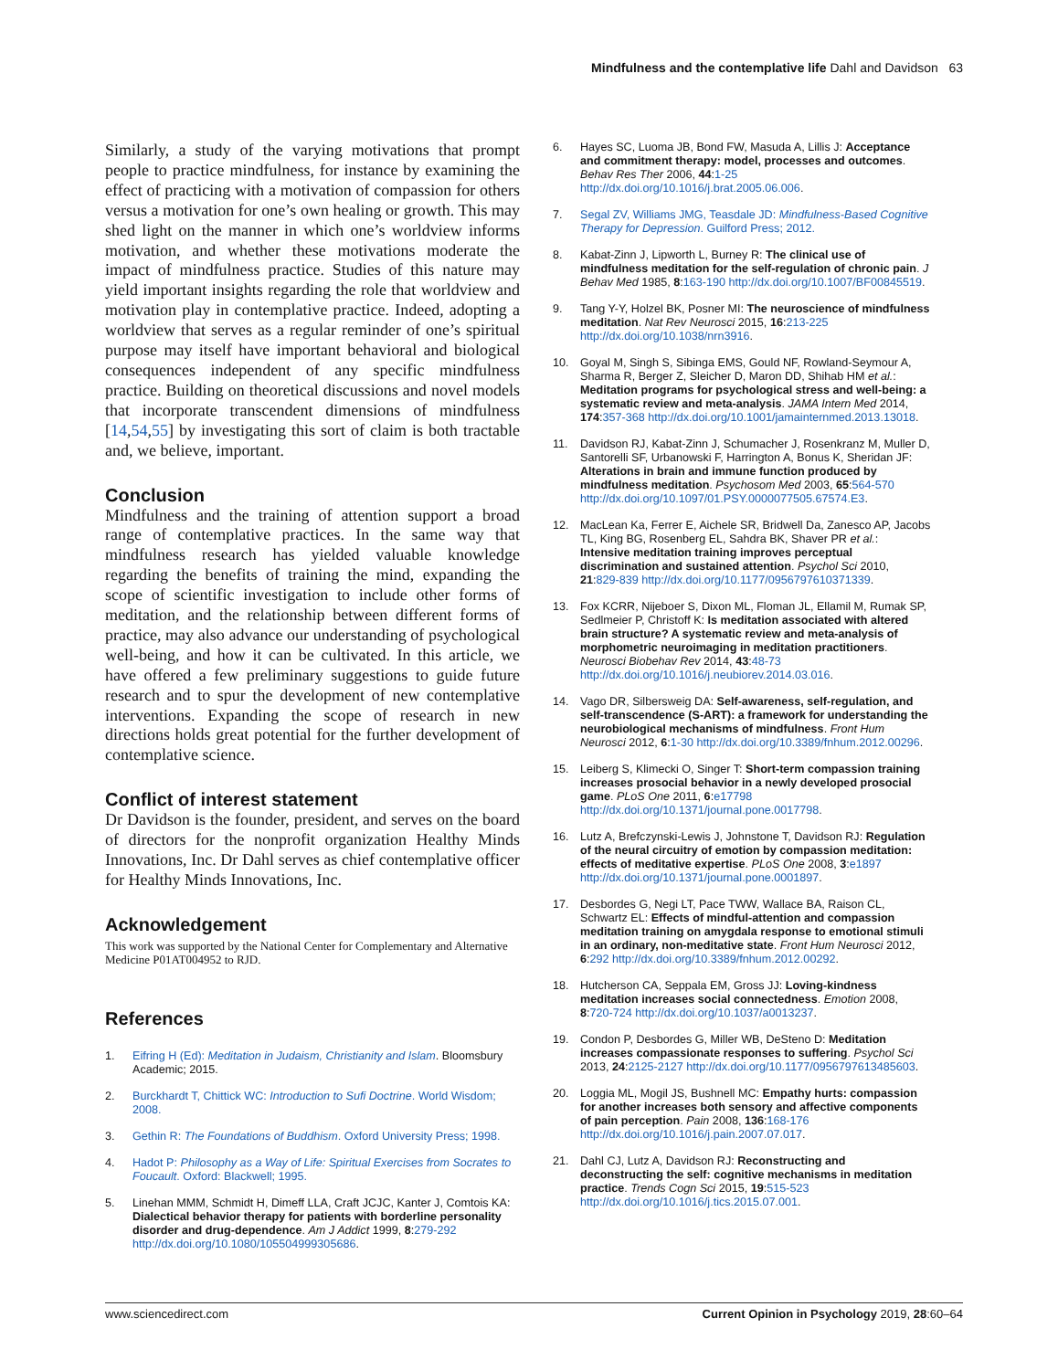Mindfulness and the contemplative life Dahl and Davidson 63
Similarly, a study of the varying motivations that prompt people to practice mindfulness, for instance by examining the effect of practicing with a motivation of compassion for others versus a motivation for one’s own healing or growth. This may shed light on the manner in which one’s worldview informs motivation, and whether these motivations moderate the impact of mindfulness practice. Studies of this nature may yield important insights regarding the role that worldview and motivation play in contemplative practice. Indeed, adopting a worldview that serves as a regular reminder of one’s spiritual purpose may itself have important behavioral and biological consequences independent of any specific mindfulness practice. Building on theoretical discussions and novel models that incorporate transcendent dimensions of mindfulness [14,54,55] by investigating this sort of claim is both tractable and, we believe, important.
Conclusion
Mindfulness and the training of attention support a broad range of contemplative practices. In the same way that mindfulness research has yielded valuable knowledge regarding the benefits of training the mind, expanding the scope of scientific investigation to include other forms of meditation, and the relationship between different forms of practice, may also advance our understanding of psychological well-being, and how it can be cultivated. In this article, we have offered a few preliminary suggestions to guide future research and to spur the development of new contemplative interventions. Expanding the scope of research in new directions holds great potential for the further development of contemplative science.
Conflict of interest statement
Dr Davidson is the founder, president, and serves on the board of directors for the nonprofit organization Healthy Minds Innovations, Inc. Dr Dahl serves as chief contemplative officer for Healthy Minds Innovations, Inc.
Acknowledgement
This work was supported by the National Center for Complementary and Alternative Medicine P01AT004952 to RJD.
References
1. Eifring H (Ed): Meditation in Judaism, Christianity and Islam. Bloomsbury Academic; 2015.
2. Burckhardt T, Chittick WC: Introduction to Sufi Doctrine. World Wisdom; 2008.
3. Gethin R: The Foundations of Buddhism. Oxford University Press; 1998.
4. Hadot P: Philosophy as a Way of Life: Spiritual Exercises from Socrates to Foucault. Oxford: Blackwell; 1995.
5. Linehan MMM, Schmidt H, Dimeff LLA, Craft JCJC, Kanter J, Comtois KA: Dialectical behavior therapy for patients with borderline personality disorder and drug-dependence. Am J Addict 1999, 8:279-292 http://dx.doi.org/10.1080/105504999305686.
6. Hayes SC, Luoma JB, Bond FW, Masuda A, Lillis J: Acceptance and commitment therapy: model, processes and outcomes. Behav Res Ther 2006, 44:1-25 http://dx.doi.org/10.1016/j.brat.2005.06.006.
7. Segal ZV, Williams JMG, Teasdale JD: Mindfulness-Based Cognitive Therapy for Depression. Guilford Press; 2012.
8. Kabat-Zinn J, Lipworth L, Burney R: The clinical use of mindfulness meditation for the self-regulation of chronic pain. J Behav Med 1985, 8:163-190 http://dx.doi.org/10.1007/BF00845519.
9. Tang Y-Y, Holzel BK, Posner MI: The neuroscience of mindfulness meditation. Nat Rev Neurosci 2015, 16:213-225 http://dx.doi.org/10.1038/nrn3916.
10. Goyal M, Singh S, Sibinga EMS, Gould NF, Rowland-Seymour A, Sharma R, Berger Z, Sleicher D, Maron DD, Shihab HM et al.: Meditation programs for psychological stress and well-being: a systematic review and meta-analysis. JAMA Intern Med 2014, 174:357-368 http://dx.doi.org/10.1001/jamainternmed.2013.13018.
11. Davidson RJ, Kabat-Zinn J, Schumacher J, Rosenkranz M, Muller D, Santorelli SF, Urbanowski F, Harrington A, Bonus K, Sheridan JF: Alterations in brain and immune function produced by mindfulness meditation. Psychosom Med 2003, 65:564-570 http://dx.doi.org/10.1097/01.PSY.0000077505.67574.E3.
12. MacLean Ka, Ferrer E, Aichele SR, Bridwell Da, Zanesco AP, Jacobs TL, King BG, Rosenberg EL, Sahdra BK, Shaver PR et al.: Intensive meditation training improves perceptual discrimination and sustained attention. Psychol Sci 2010, 21:829-839 http://dx.doi.org/10.1177/0956797610371339.
13. Fox KCRR, Nijeboer S, Dixon ML, Floman JL, Ellamil M, Rumak SP, Sedlmeier P, Christoff K: Is meditation associated with altered brain structure? A systematic review and meta-analysis of morphometric neuroimaging in meditation practitioners. Neurosci Biobehav Rev 2014, 43:48-73 http://dx.doi.org/10.1016/j.neubiorev.2014.03.016.
14. Vago DR, Silbersweig DA: Self-awareness, self-regulation, and self-transcendence (S-ART): a framework for understanding the neurobiological mechanisms of mindfulness. Front Hum Neurosci 2012, 6:1-30 http://dx.doi.org/10.3389/fnhum.2012.00296.
15. Leiberg S, Klimecki O, Singer T: Short-term compassion training increases prosocial behavior in a newly developed prosocial game. PLoS One 2011, 6:e17798 http://dx.doi.org/10.1371/journal.pone.0017798.
16. Lutz A, Brefczynski-Lewis J, Johnstone T, Davidson RJ: Regulation of the neural circuitry of emotion by compassion meditation: effects of meditative expertise. PLoS One 2008, 3:e1897 http://dx.doi.org/10.1371/journal.pone.0001897.
17. Desbordes G, Negi LT, Pace TWW, Wallace BA, Raison CL, Schwartz EL: Effects of mindful-attention and compassion meditation training on amygdala response to emotional stimuli in an ordinary, non-meditative state. Front Hum Neurosci 2012, 6:292 http://dx.doi.org/10.3389/fnhum.2012.00292.
18. Hutcherson CA, Seppala EM, Gross JJ: Loving-kindness meditation increases social connectedness. Emotion 2008, 8:720-724 http://dx.doi.org/10.1037/a0013237.
19. Condon P, Desbordes G, Miller WB, DeSteno D: Meditation increases compassionate responses to suffering. Psychol Sci 2013, 24:2125-2127 http://dx.doi.org/10.1177/0956797613485603.
20. Loggia ML, Mogil JS, Bushnell MC: Empathy hurts: compassion for another increases both sensory and affective components of pain perception. Pain 2008, 136:168-176 http://dx.doi.org/10.1016/j.pain.2007.07.017.
21. Dahl CJ, Lutz A, Davidson RJ: Reconstructing and deconstructing the self: cognitive mechanisms in meditation practice. Trends Cogn Sci 2015, 19:515-523 http://dx.doi.org/10.1016/j.tics.2015.07.001.
www.sciencedirect.com Current Opinion in Psychology 2019, 28:60–64